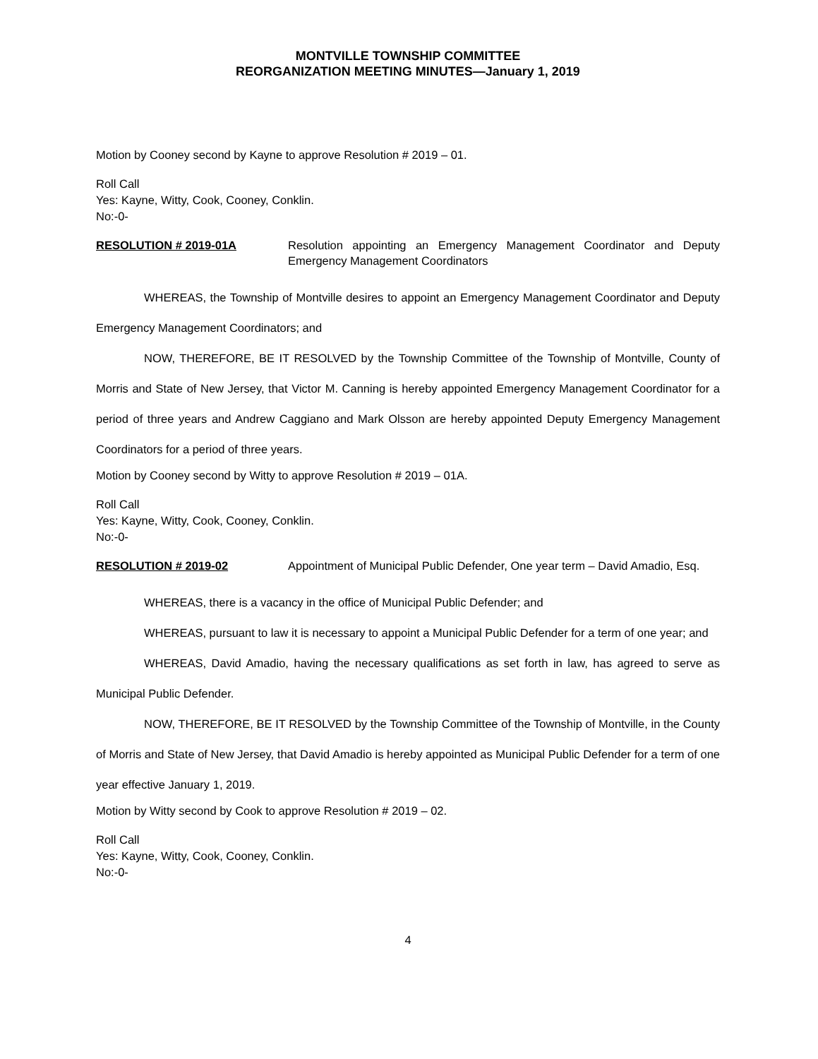MONTVILLE TOWNSHIP COMMITTEE
REORGANIZATION MEETING MINUTES—January 1, 2019
Motion by Cooney second by Kayne to approve Resolution # 2019 – 01.
Roll Call
Yes: Kayne, Witty, Cook, Cooney, Conklin.
No:-0-
RESOLUTION # 2019-01A Resolution appointing an Emergency Management Coordinator and Deputy Emergency Management Coordinators
WHEREAS, the Township of Montville desires to appoint an Emergency Management Coordinator and Deputy Emergency Management Coordinators; and
NOW, THEREFORE, BE IT RESOLVED by the Township Committee of the Township of Montville, County of Morris and State of New Jersey, that Victor M. Canning is hereby appointed Emergency Management Coordinator for a period of three years and Andrew Caggiano and Mark Olsson are hereby appointed Deputy Emergency Management Coordinators for a period of three years.
Motion by Cooney second by Witty to approve Resolution # 2019 – 01A.
Roll Call
Yes: Kayne, Witty, Cook, Cooney, Conklin.
No:-0-
RESOLUTION # 2019-02 Appointment of Municipal Public Defender, One year term – David Amadio, Esq.
WHEREAS, there is a vacancy in the office of Municipal Public Defender; and
WHEREAS, pursuant to law it is necessary to appoint a Municipal Public Defender for a term of one year; and
WHEREAS, David Amadio, having the necessary qualifications as set forth in law, has agreed to serve as Municipal Public Defender.
NOW, THEREFORE, BE IT RESOLVED by the Township Committee of the Township of Montville, in the County of Morris and State of New Jersey, that David Amadio is hereby appointed as Municipal Public Defender for a term of one year effective January 1, 2019.
Motion by Witty second by Cook to approve Resolution # 2019 – 02.
Roll Call
Yes: Kayne, Witty, Cook, Cooney, Conklin.
No:-0-
4